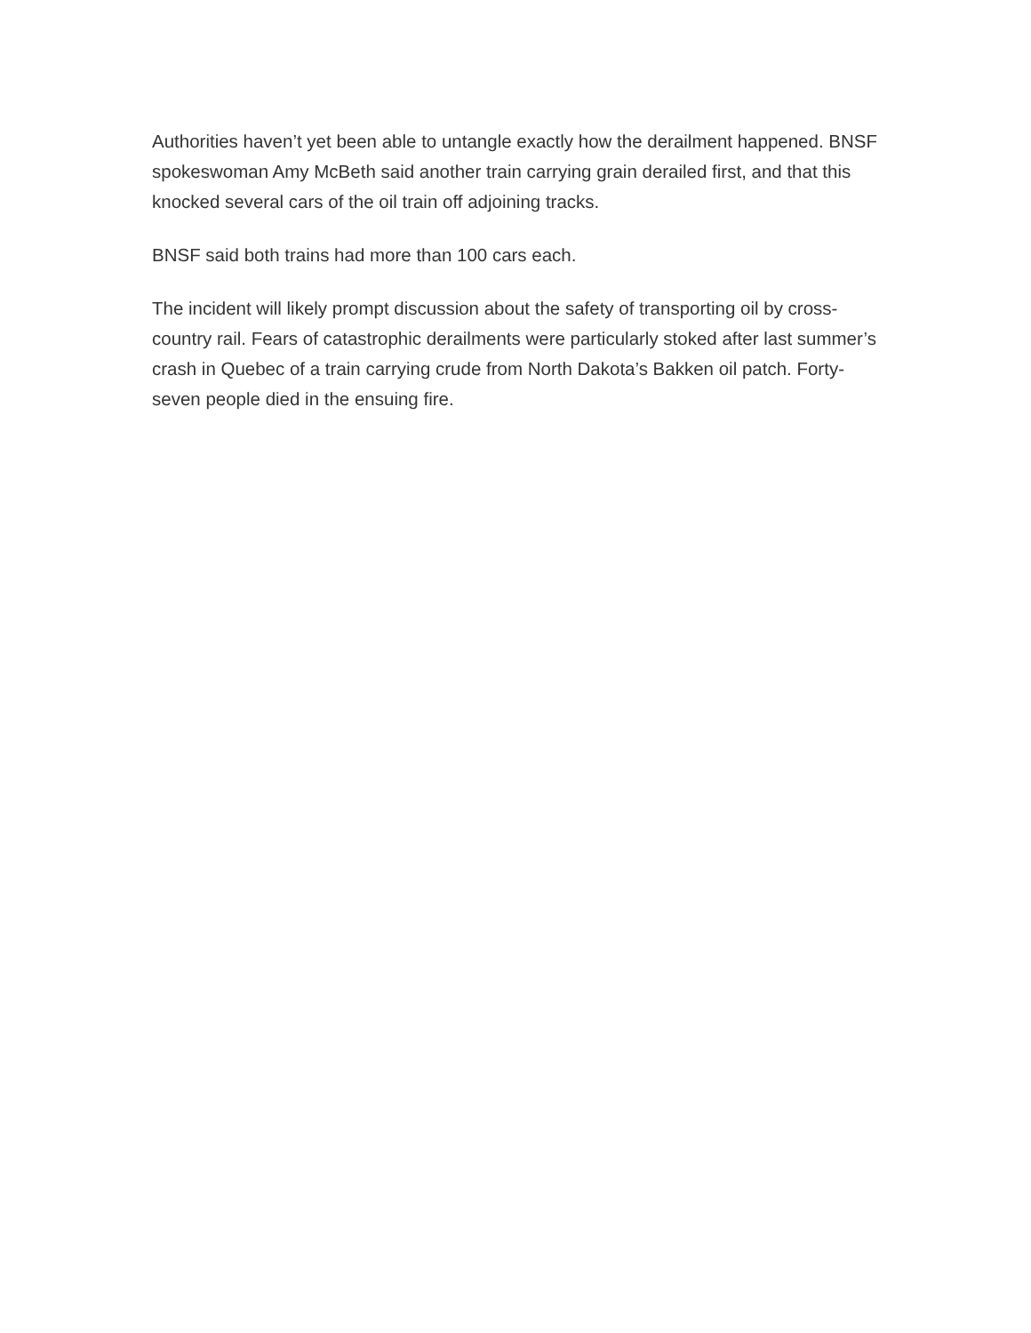Authorities haven’t yet been able to untangle exactly how the derailment happened. BNSF spokeswoman Amy McBeth said another train carrying grain derailed first, and that this knocked several cars of the oil train off adjoining tracks.
BNSF said both trains had more than 100 cars each.
The incident will likely prompt discussion about the safety of transporting oil by cross-country rail. Fears of catastrophic derailments were particularly stoked after last summer’s crash in Quebec of a train carrying crude from North Dakota’s Bakken oil patch. Forty-seven people died in the ensuing fire.